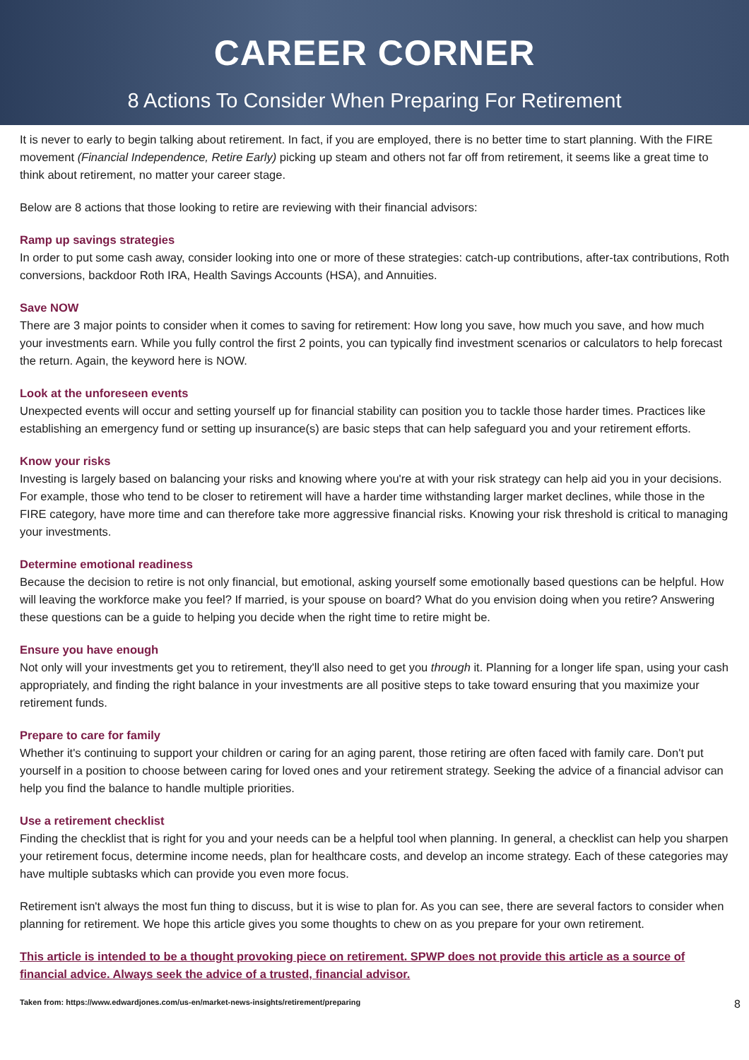CAREER CORNER
8 Actions To Consider When Preparing For Retirement
It is never to early to begin talking about retirement. In fact, if you are employed, there is no better time to start planning. With the FIRE movement (Financial Independence, Retire Early) picking up steam and others not far off from retirement, it seems like a great time to think about retirement, no matter your career stage.
Below are 8 actions that those looking to retire are reviewing with their financial advisors:
Ramp up savings strategies
In order to put some cash away, consider looking into one or more of these strategies: catch-up contributions, after-tax contributions, Roth conversions, backdoor Roth IRA, Health Savings Accounts (HSA), and Annuities.
Save NOW
There are 3 major points to consider when it comes to saving for retirement: How long you save, how much you save, and how much your investments earn. While you fully control the first 2 points, you can typically find investment scenarios or calculators to help forecast the return. Again, the keyword here is NOW.
Look at the unforeseen events
Unexpected events will occur and setting yourself up for financial stability can position you to tackle those harder times. Practices like establishing an emergency fund or setting up insurance(s) are basic steps that can help safeguard you and your retirement efforts.
Know your risks
Investing is largely based on balancing your risks and knowing where you're at with your risk strategy can help aid you in your decisions. For example, those who tend to be closer to retirement will have a harder time withstanding larger market declines, while those in the FIRE category, have more time and can therefore take more aggressive financial risks. Knowing your risk threshold is critical to managing your investments.
Determine emotional readiness
Because the decision to retire is not only financial, but emotional, asking yourself some emotionally based questions can be helpful. How will leaving the workforce make you feel? If married, is your spouse on board? What do you envision doing when you retire? Answering these questions can be a guide to helping you decide when the right time to retire might be.
Ensure you have enough
Not only will your investments get you to retirement, they'll also need to get you through it. Planning for a longer life span, using your cash appropriately, and finding the right balance in your investments are all positive steps to take toward ensuring that you maximize your retirement funds.
Prepare to care for family
Whether it's continuing to support your children or caring for an aging parent, those retiring are often faced with family care. Don't put yourself in a position to choose between caring for loved ones and your retirement strategy. Seeking the advice of a financial advisor can help you find the balance to handle multiple priorities.
Use a retirement checklist
Finding the checklist that is right for you and your needs can be a helpful tool when planning. In general, a checklist can help you sharpen your retirement focus, determine income needs, plan for healthcare costs, and develop an income strategy. Each of these categories may have multiple subtasks which can provide you even more focus.
Retirement isn't always the most fun thing to discuss, but it is wise to plan for. As you can see, there are several factors to consider when planning for retirement. We hope this article gives you some thoughts to chew on as you prepare for your own retirement.
This article is intended to be a thought provoking piece on retirement. SPWP does not provide this article as a source of financial advice. Always seek the advice of a trusted, financial advisor.
Taken from: https://www.edwardjones.com/us-en/market-news-insights/retirement/preparing 8